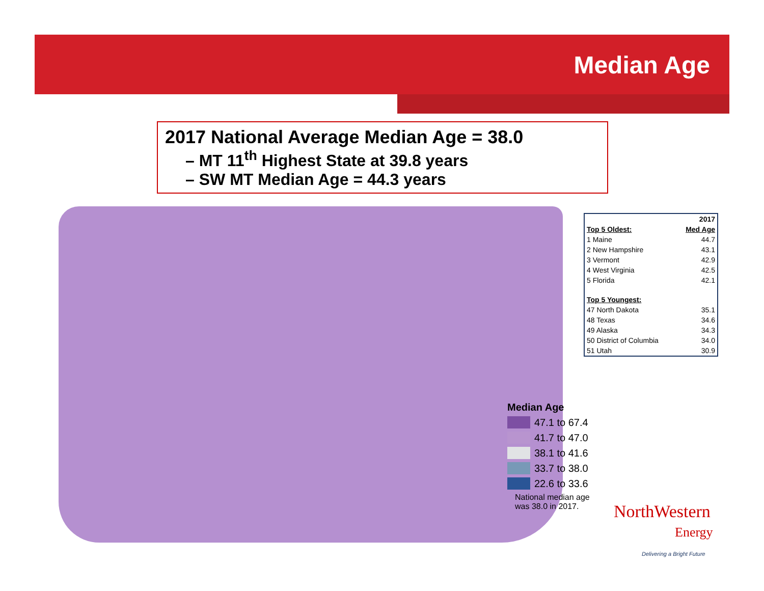Median Age
2017 National Average Median Age = 38.0
– MT 11<sup>th</sup> Highest State at 39.8 years
– SW MT Median Age = 44.3 years
| | 2017 |
| --- | --- |
| Top 5 Oldest: | Med Age |
| 1 Maine | 44.7 |
| 2 New Hampshire | 43.1 |
| 3 Vermont | 42.9 |
| 4 West Virginia | 42.5 |
| 5 Florida | 42.1 |
| Top 5 Youngest: | |
| 47 North Dakota | 35.1 |
| 48 Texas | 34.6 |
| 49 Alaska | 34.3 |
| 50 District of Columbia | 34.0 |
| 51 Utah | 30.9 |
Median Age
47.1 to 67.4
41.7 to 47.0
38.1 to 41.6
33.7 to 38.0
22.6 to 33.6
National median age
was 38.0 in 2017.
NorthWestern
Energy
Delivering a Bright Future